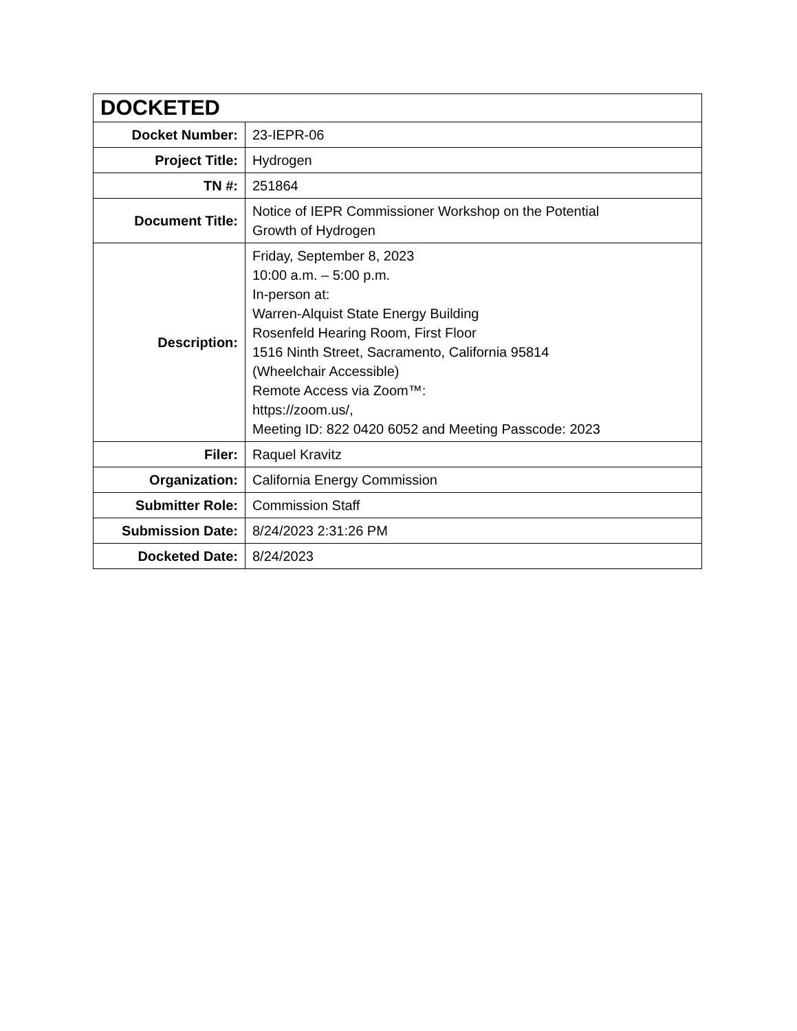| DOCKETED | |
| --- | --- |
| Docket Number: | 23-IEPR-06 |
| Project Title: | Hydrogen |
| TN #: | 251864 |
| Document Title: | Notice of IEPR Commissioner Workshop on the Potential Growth of Hydrogen |
| Description: | Friday, September 8, 2023 10:00 a.m. – 5:00 p.m. In-person at: Warren-Alquist State Energy Building Rosenfeld Hearing Room, First Floor 1516 Ninth Street, Sacramento, California 95814 (Wheelchair Accessible) Remote Access via Zoom™: https://zoom.us/, Meeting ID: 822 0420 6052 and Meeting Passcode: 2023 |
| Filer: | Raquel Kravitz |
| Organization: | California Energy Commission |
| Submitter Role: | Commission Staff |
| Submission Date: | 8/24/2023 2:31:26 PM |
| Docketed Date: | 8/24/2023 |